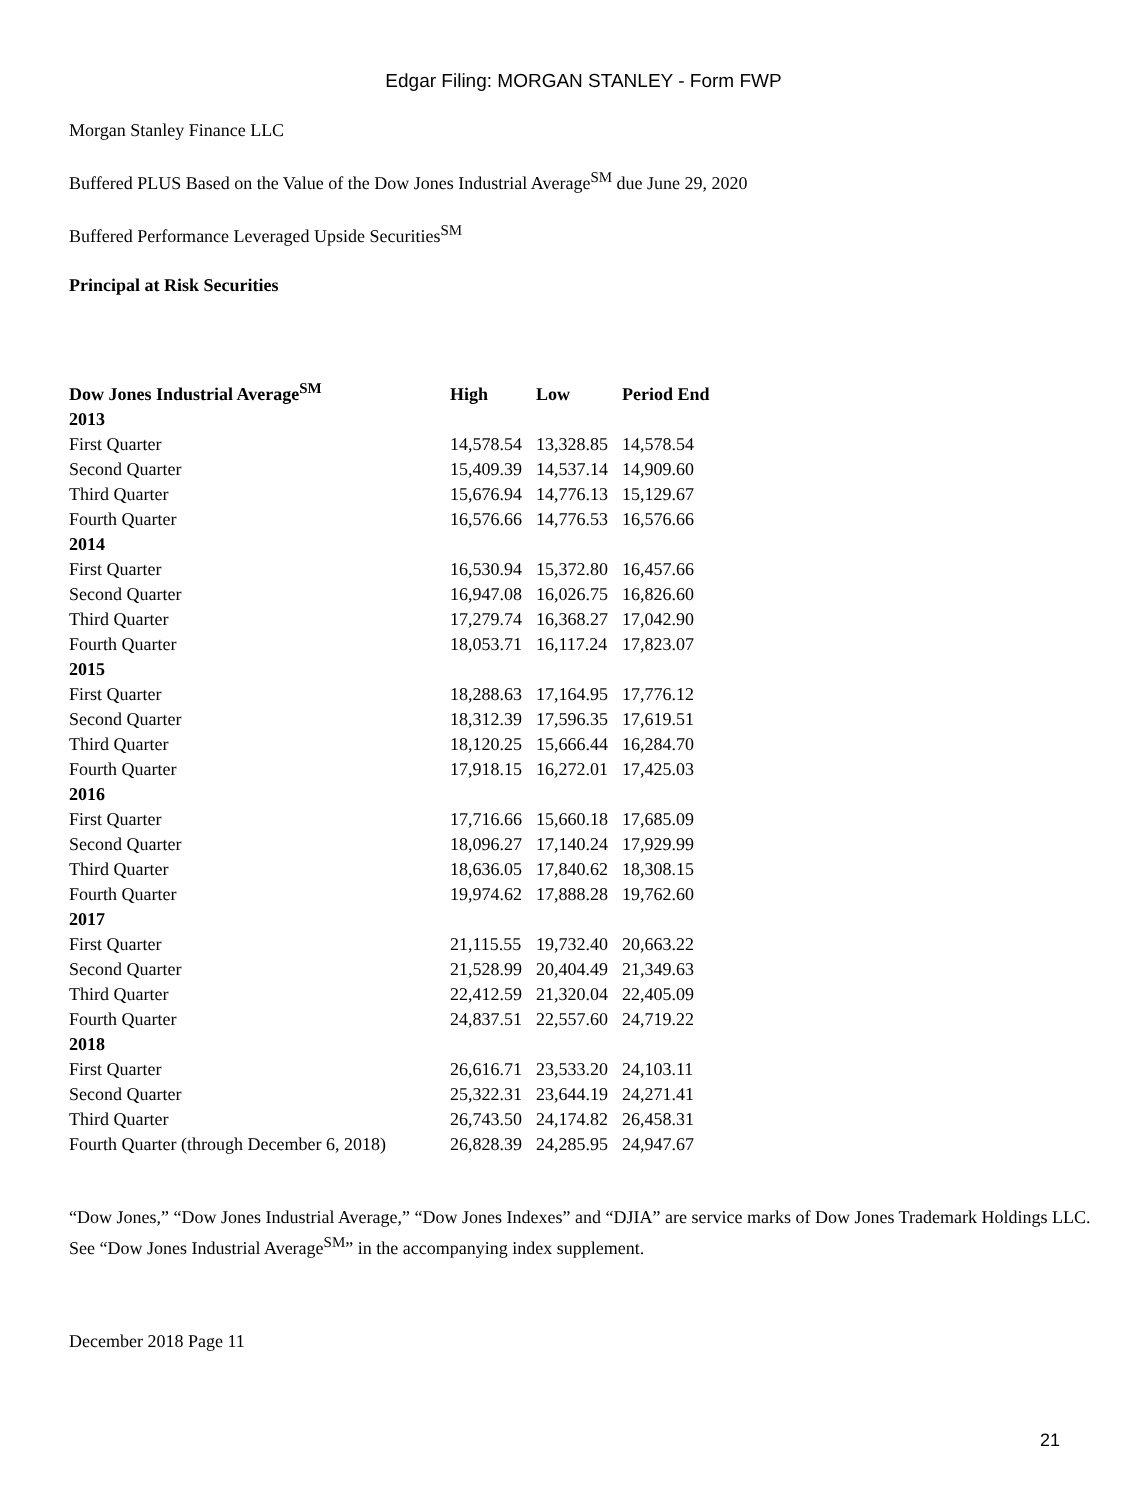Edgar Filing: MORGAN STANLEY - Form FWP
Morgan Stanley Finance LLC
Buffered PLUS Based on the Value of the Dow Jones Industrial Average<sup>SM</sup> due June 29, 2020
Buffered Performance Leveraged Upside Securities<sup>SM</sup>
Principal at Risk Securities
| Dow Jones Industrial Average<sup>SM</sup> | High | Low | Period End |
| --- | --- | --- | --- |
| 2013 | | | |
| First Quarter | 14,578.54 | 13,328.85 | 14,578.54 |
| Second Quarter | 15,409.39 | 14,537.14 | 14,909.60 |
| Third Quarter | 15,676.94 | 14,776.13 | 15,129.67 |
| Fourth Quarter | 16,576.66 | 14,776.53 | 16,576.66 |
| 2014 | | | |
| First Quarter | 16,530.94 | 15,372.80 | 16,457.66 |
| Second Quarter | 16,947.08 | 16,026.75 | 16,826.60 |
| Third Quarter | 17,279.74 | 16,368.27 | 17,042.90 |
| Fourth Quarter | 18,053.71 | 16,117.24 | 17,823.07 |
| 2015 | | | |
| First Quarter | 18,288.63 | 17,164.95 | 17,776.12 |
| Second Quarter | 18,312.39 | 17,596.35 | 17,619.51 |
| Third Quarter | 18,120.25 | 15,666.44 | 16,284.70 |
| Fourth Quarter | 17,918.15 | 16,272.01 | 17,425.03 |
| 2016 | | | |
| First Quarter | 17,716.66 | 15,660.18 | 17,685.09 |
| Second Quarter | 18,096.27 | 17,140.24 | 17,929.99 |
| Third Quarter | 18,636.05 | 17,840.62 | 18,308.15 |
| Fourth Quarter | 19,974.62 | 17,888.28 | 19,762.60 |
| 2017 | | | |
| First Quarter | 21,115.55 | 19,732.40 | 20,663.22 |
| Second Quarter | 21,528.99 | 20,404.49 | 21,349.63 |
| Third Quarter | 22,412.59 | 21,320.04 | 22,405.09 |
| Fourth Quarter | 24,837.51 | 22,557.60 | 24,719.22 |
| 2018 | | | |
| First Quarter | 26,616.71 | 23,533.20 | 24,103.11 |
| Second Quarter | 25,322.31 | 23,644.19 | 24,271.41 |
| Third Quarter | 26,743.50 | 24,174.82 | 26,458.31 |
| Fourth Quarter (through December 6, 2018) | 26,828.39 | 24,285.95 | 24,947.67 |
“Dow Jones,” “Dow Jones Industrial Average,” “Dow Jones Indexes” and “DJIA” are service marks of Dow Jones Trademark Holdings LLC. See “Dow Jones Industrial Average<sup>SM</sup>” in the accompanying index supplement.
December 2018 Page 11
21